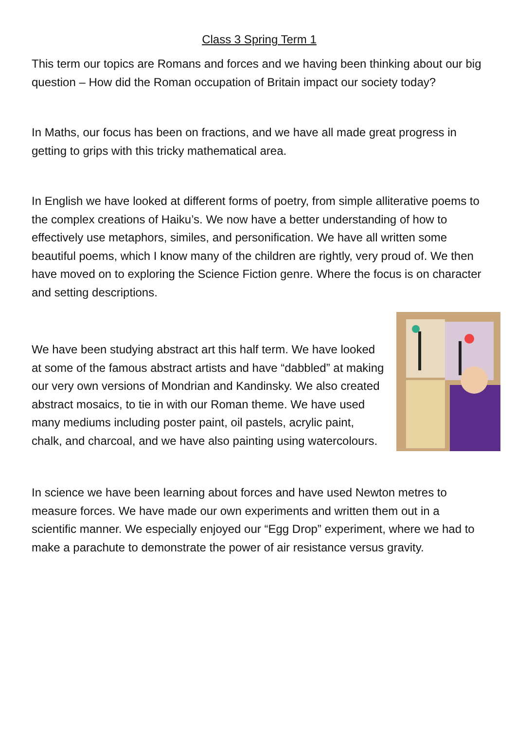Class 3 Spring Term 1
This term our topics are Romans and forces and we having been thinking about our big question – How did the Roman occupation of Britain impact our society today?
In Maths, our focus has been on fractions, and we have all made great progress in getting to grips with this tricky mathematical area.
In English we have looked at different forms of poetry, from simple alliterative poems to the complex creations of Haiku’s. We now have a better understanding of how to effectively use metaphors, similes, and personification. We have all written some beautiful poems, which I know many of the children are rightly, very proud of. We then have moved on to exploring the Science Fiction genre. Where the focus is on character and setting descriptions.
We have been studying abstract art this half term. We have looked at some of the famous abstract artists and have “dabbled” at making our very own versions of Mondrian and Kandinsky. We also created abstract mosaics, to tie in with our Roman theme. We have used many mediums including poster paint, oil pastels, acrylic paint, chalk, and charcoal, and we have also painting using watercolours.
In science we have been learning about forces and have used Newton metres to measure forces. We have made our own experiments and written them out in a scientific manner. We especially enjoyed our “Egg Drop” experiment, where we had to make a parachute to demonstrate the power of air resistance versus gravity.